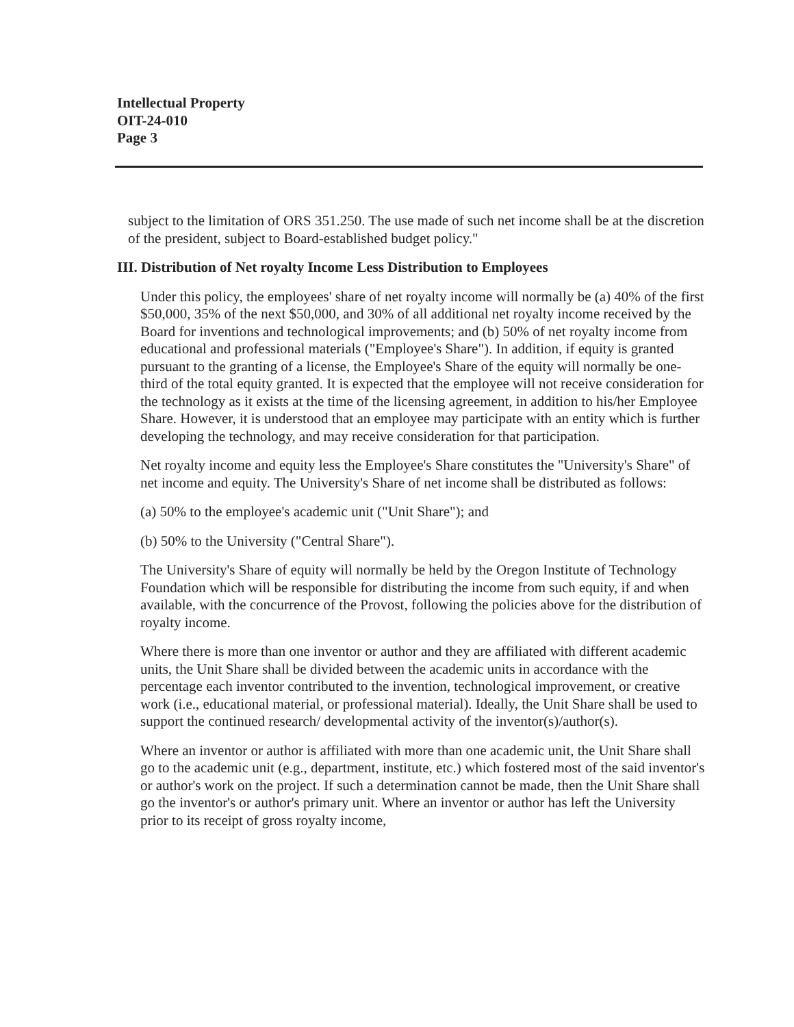Intellectual Property
OIT-24-010
Page 3
subject to the limitation of ORS 351.250. The use made of such net income shall be at the discretion of the president, subject to Board-established budget policy."
III. Distribution of Net royalty Income Less Distribution to Employees
Under this policy, the employees' share of net royalty income will normally be (a) 40% of the first $50,000, 35% of the next $50,000, and 30% of all additional net royalty income received by the Board for inventions and technological improvements; and (b) 50% of net royalty income from educational and professional materials ("Employee's Share"). In addition, if equity is granted pursuant to the granting of a license, the Employee's Share of the equity will normally be one-third of the total equity granted. It is expected that the employee will not receive consideration for the technology as it exists at the time of the licensing agreement, in addition to his/her Employee Share. However, it is understood that an employee may participate with an entity which is further developing the technology, and may receive consideration for that participation.
Net royalty income and equity less the Employee's Share constitutes the "University's Share" of net income and equity. The University's Share of net income shall be distributed as follows:
(a) 50% to the employee's academic unit ("Unit Share"); and
(b) 50% to the University ("Central Share").
The University's Share of equity will normally be held by the Oregon Institute of Technology Foundation which will be responsible for distributing the income from such equity, if and when available, with the concurrence of the Provost, following the policies above for the distribution of royalty income.
Where there is more than one inventor or author and they are affiliated with different academic units, the Unit Share shall be divided between the academic units in accordance with the percentage each inventor contributed to the invention, technological improvement, or creative work (i.e., educational material, or professional material). Ideally, the Unit Share shall be used to support the continued research/ developmental activity of the inventor(s)/author(s).
Where an inventor or author is affiliated with more than one academic unit, the Unit Share shall go to the academic unit (e.g., department, institute, etc.) which fostered most of the said inventor's or author's work on the project. If such a determination cannot be made, then the Unit Share shall go the inventor's or author's primary unit. Where an inventor or author has left the University prior to its receipt of gross royalty income,